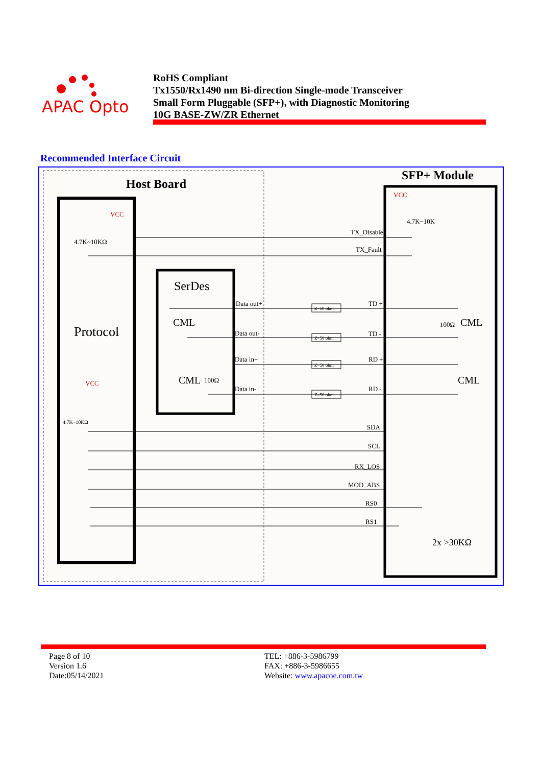APAC Opto
RoHS Compliant
Tx1550/Rx1490 nm Bi-direction Single-mode Transceiver
Small Form Pluggable (SFP+), with Diagnostic Monitoring
10G BASE-ZW/ZR Ethernet
Recommended Interface Circuit
Host Board
SFP+ Module
Protocol
SerDes
CML
CML
CML
CML
TX_Disable
TX_Fault
Data out+
Data out-
Data in+
Data in-
TD +
TD -
RD +
RD -
SDA
SCL
RX_LOS
MOD_ABS
RS0
RS1
VCC
VCC
VCC
4.7K~10KΩ
4.7K~10KΩ
4.7K~10K
100Ω
100Ω
Z=50 ohm
Z=50 ohm
Z=50 ohm
Z=50 ohm
2x >30KΩ
Page 8 of 10
Version 1.6
Date:05/14/2021
TEL: +886-3-5986799
FAX: +886-3-5986655
Website: www.apacoe.com.tw